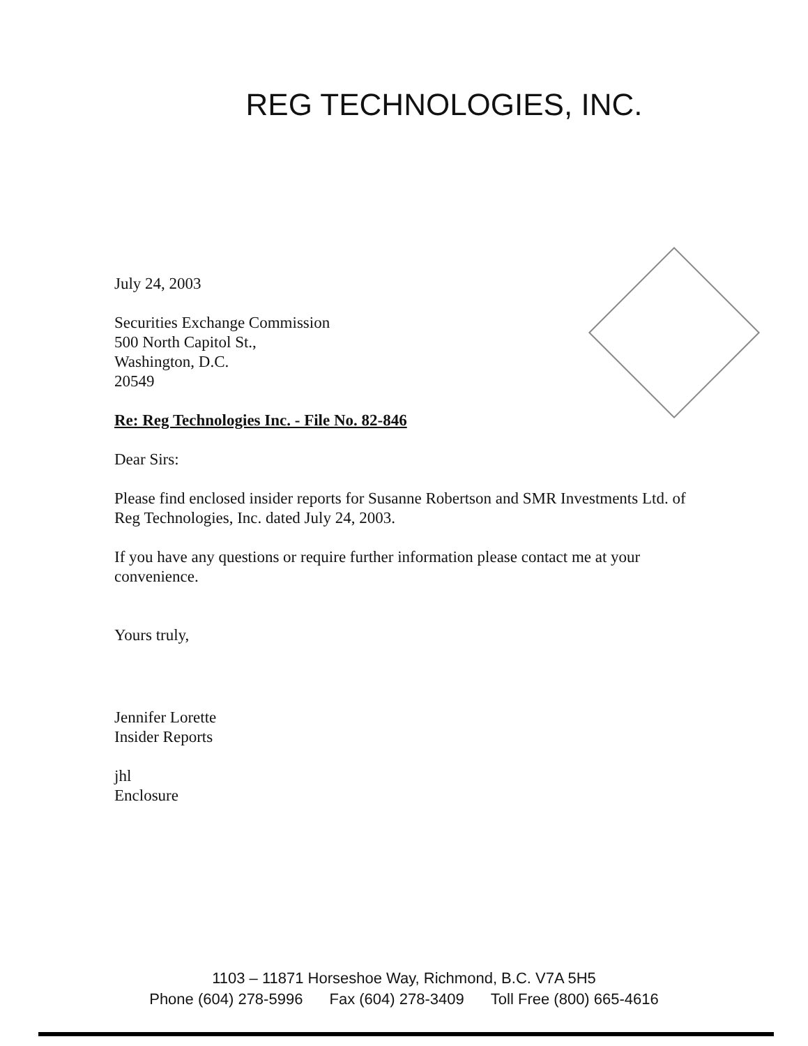REG TECHNOLOGIES, INC.
July 24, 2003
Securities Exchange Commission
500 North Capitol St.,
Washington, D.C.
20549
Re: Reg Technologies Inc. - File No. 82-846
Dear Sirs:
Please find enclosed insider reports for Susanne Robertson and SMR Investments Ltd. of Reg Technologies, Inc. dated July 24, 2003.
If you have any questions or require further information please contact me at your convenience.
Yours truly,
Jennifer Lorette
Insider Reports
jhl
Enclosure
1103 – 11871 Horseshoe Way, Richmond, B.C. V7A 5H5
Phone (604) 278-5996 Fax (604) 278-3409 Toll Free (800) 665-4616